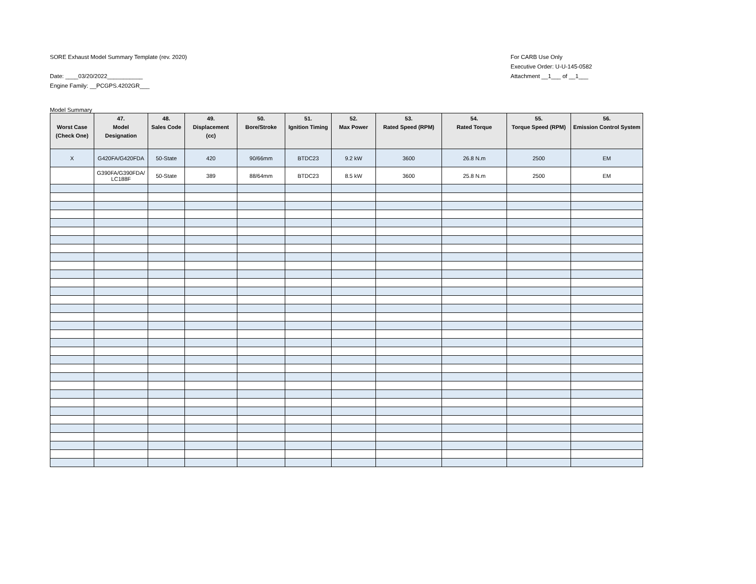SORE Exhaust Model Summary Template (rev. 2020)
Date: ____03/20/2022___________
Engine Family: __PCGPS.4202GR___
For CARB Use Only
Executive Order: U-U-145-0582
Attachment __1___ of __1___
Model Summary
| Worst Case (Check One) | 47. Model Designation | 48. Sales Code | 49. Displacement (cc) | 50. Bore/Stroke | 51. Ignition Timing | 52. Max Power | 53. Rated Speed (RPM) | 54. Rated Torque | 55. Torque Speed (RPM) | 56. Emission Control System |
| --- | --- | --- | --- | --- | --- | --- | --- | --- | --- | --- |
| X | G420FA/G420FDA | 50-State | 420 | 90/66mm | BTDC23 | 9.2 kW | 3600 | 26.8 N.m | 2500 | EM |
| | G390FA/G390FDA/ LC188F | 50-State | 389 | 88/64mm | BTDC23 | 8.5 kW | 3600 | 25.8 N.m | 2500 | EM |